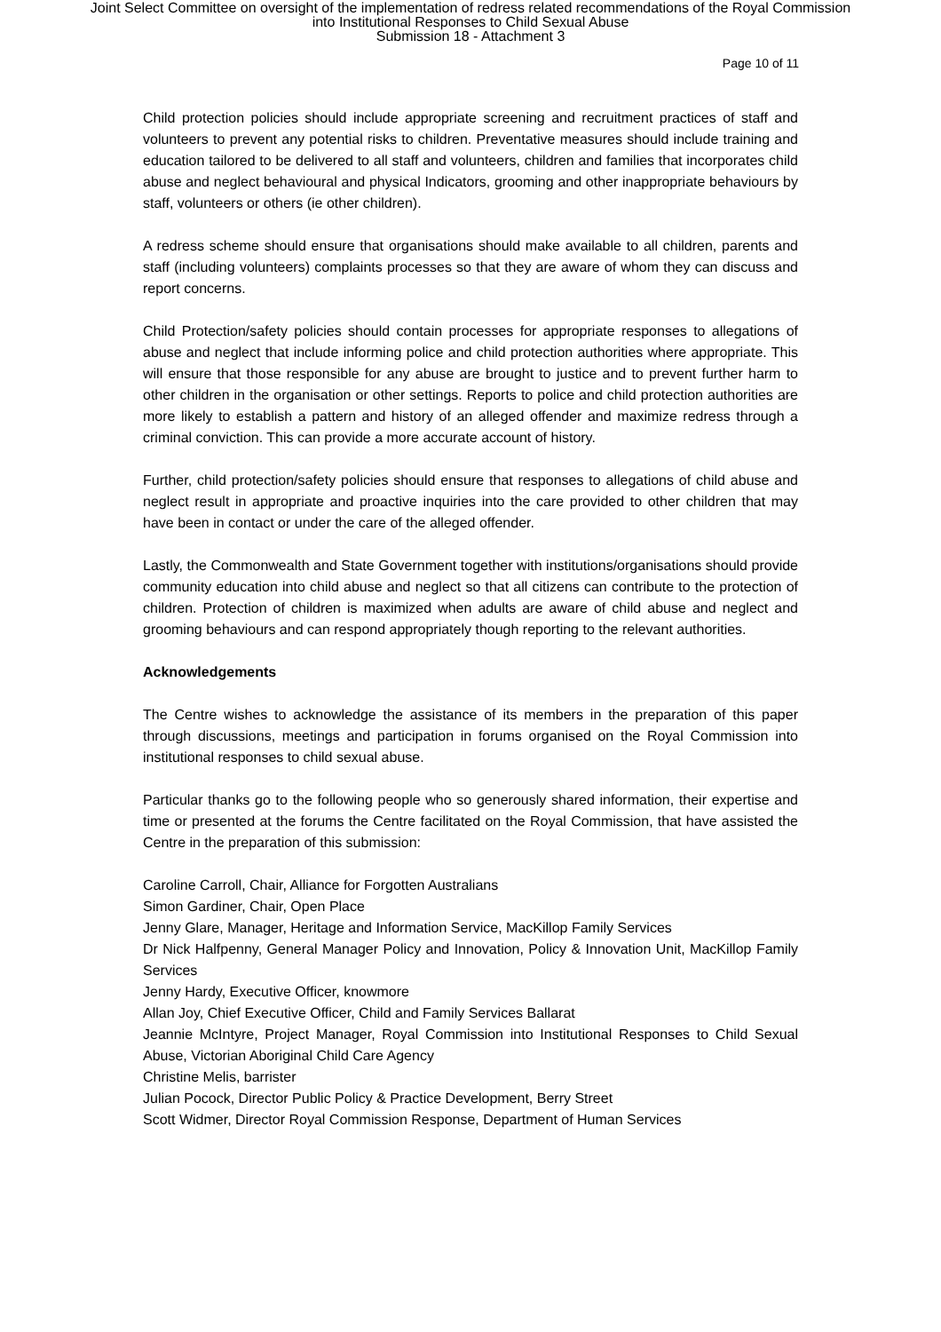Joint Select Committee on oversight of the implementation of redress related recommendations of the Royal Commission
into Institutional Responses to Child Sexual Abuse
Submission 18 - Attachment 3
Page 10 of 11
Child protection policies should include appropriate screening and recruitment practices of staff and volunteers to prevent any potential risks to children. Preventative measures should include training and education tailored to be delivered to all staff and volunteers, children and families that incorporates child abuse and neglect behavioural and physical Indicators, grooming and other inappropriate behaviours by staff, volunteers or others (ie other children).
A redress scheme should ensure that organisations should make available to all children, parents and staff (including volunteers) complaints processes so that they are aware of whom they can discuss and report concerns.
Child Protection/safety policies should contain processes for appropriate responses to allegations of abuse and neglect that include informing police and child protection authorities where appropriate. This will ensure that those responsible for any abuse are brought to justice and to prevent further harm to other children in the organisation or other settings. Reports to police and child protection authorities are more likely to establish a pattern and history of an alleged offender and maximize redress through a criminal conviction. This can provide a more accurate account of history.
Further, child protection/safety policies should ensure that responses to allegations of child abuse and neglect result in appropriate and proactive inquiries into the care provided to other children that may have been in contact or under the care of the alleged offender.
Lastly, the Commonwealth and State Government together with institutions/organisations should provide community education into child abuse and neglect so that all citizens can contribute to the protection of children. Protection of children is maximized when adults are aware of child abuse and neglect and grooming behaviours and can respond appropriately though reporting to the relevant authorities.
Acknowledgements
The Centre wishes to acknowledge the assistance of its members in the preparation of this paper through discussions, meetings and participation in forums organised on the Royal Commission into institutional responses to child sexual abuse.
Particular thanks go to the following people who so generously shared information, their expertise and time or presented at the forums the Centre facilitated on the Royal Commission, that have assisted the Centre in the preparation of this submission:
Caroline Carroll, Chair, Alliance for Forgotten Australians
Simon Gardiner, Chair, Open Place
Jenny Glare, Manager, Heritage and Information Service, MacKillop Family Services
Dr Nick Halfpenny, General Manager Policy and Innovation, Policy & Innovation Unit, MacKillop Family Services
Jenny Hardy, Executive Officer, knowmore
Allan Joy, Chief Executive Officer, Child and Family Services Ballarat
Jeannie McIntyre, Project Manager, Royal Commission into Institutional Responses to Child Sexual Abuse, Victorian Aboriginal Child Care Agency
Christine Melis, barrister
Julian Pocock, Director Public Policy & Practice Development, Berry Street
Scott Widmer, Director Royal Commission Response, Department of Human Services